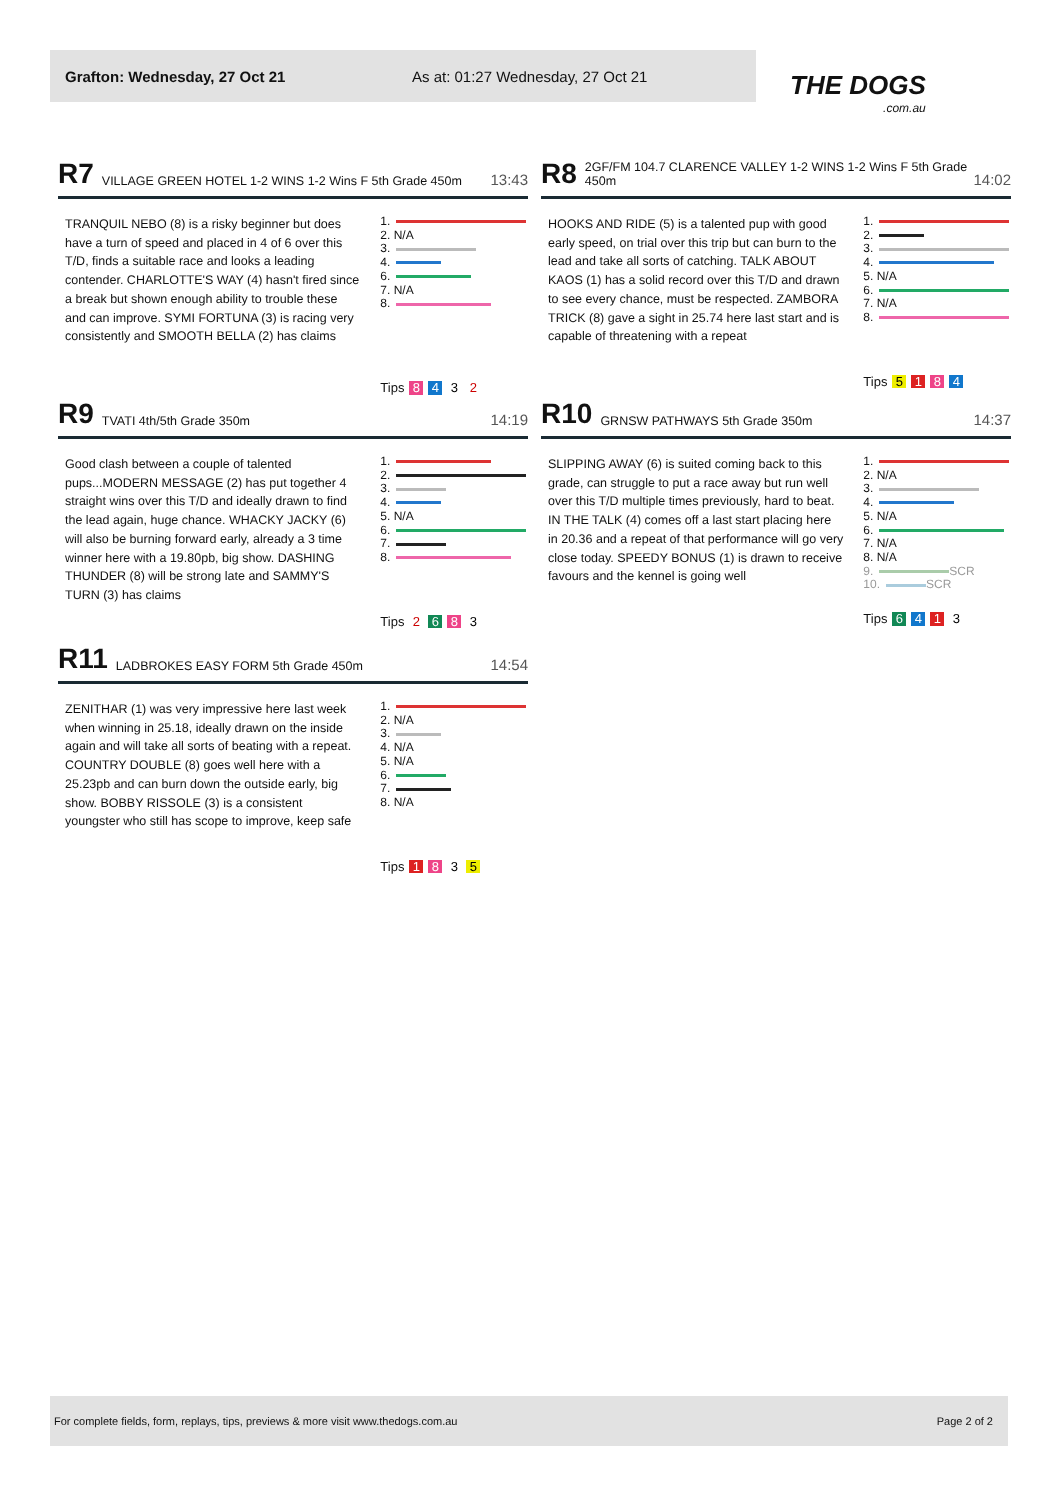Grafton: Wednesday, 27 Oct 21 As at: 01:27 Wednesday, 27 Oct 21
THE DOGS.com.au
R7 VILLAGE GREEN HOTEL 1-2 WINS 1-2 Wins F 5th Grade 450m 13:43
TRANQUIL NEBO (8) is a risky beginner but does have a turn of speed and placed in 4 of 6 over this T/D, finds a suitable race and looks a leading contender. CHARLOTTE'S WAY (4) hasn't fired since a break but shown enough ability to trouble these and can improve. SYMI FORTUNA (3) is racing very consistently and SMOOTH BELLA (2) has claims
1.
2. N/A
3.
4.
6.
7. N/A
8.
Tips 8432
R8 2GF/FM 104.7 CLARENCE VALLEY 1-2 WINS 1-2 Wins F 5th Grade 450m 14:02
HOOKS AND RIDE (5) is a talented pup with good early speed, on trial over this trip but can burn to the lead and take all sorts of catching. TALK ABOUT KAOS (1) has a solid record over this T/D and drawn to see every chance, must be respected. ZAMBORA TRICK (8) gave a sight in 25.74 here last start and is capable of threatening with a repeat
1.
2.
3.
4.
5. N/A
6.
7. N/A
8.
Tips 5184
R9 TVATI 4th/5th Grade 350m 14:19
Good clash between a couple of talented pups...MODERN MESSAGE (2) has put together 4 straight wins over this T/D and ideally drawn to find the lead again, huge chance. WHACKY JACKY (6) will also be burning forward early, already a 3 time winner here with a 19.80pb, big show. DASHING THUNDER (8) will be strong late and SAMMY'S TURN (3) has claims
1.
2.
3.
4.
5. N/A
6.
7.
8.
Tips 2683
R10 GRNSW PATHWAYS 5th Grade 350m 14:37
SLIPPING AWAY (6) is suited coming back to this grade, can struggle to put a race away but run well over this T/D multiple times previously, hard to beat. IN THE TALK (4) comes off a last start placing here in 20.36 and a repeat of that performance will go very close today. SPEEDY BONUS (1) is drawn to receive favours and the kennel is going well
1.
2. N/A
3.
4.
5. N/A
6.
7. N/A
8. N/A
9. SCR
10. SCR
Tips 6413
R11 LADBROKES EASY FORM 5th Grade 450m 14:54
ZENITHAR (1) was very impressive here last week when winning in 25.18, ideally drawn on the inside again and will take all sorts of beating with a repeat. COUNTRY DOUBLE (8) goes well here with a 25.23pb and can burn down the outside early, big show. BOBBY RISSOLE (3) is a consistent youngster who still has scope to improve, keep safe
1.
2. N/A
3.
4. N/A
5. N/A
6.
7.
8. N/A
Tips 1835
For complete fields, form, replays, tips, previews & more visit www.thedogs.com.au Page 2 of 2